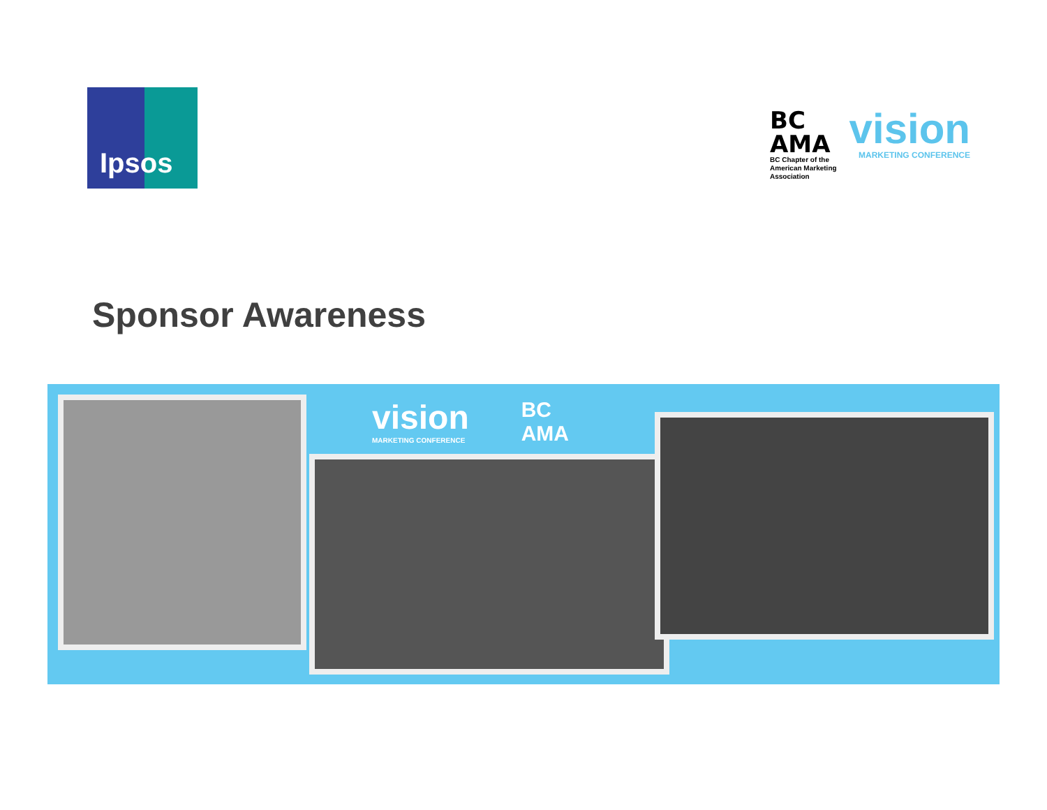Ipsos
BC
AMA
BC Chapter of the
American Marketing
Association
vision
MARKETING CONFERENCE
Sponsor Awareness
vision
MARKETING CONFERENCE
BC
AMA